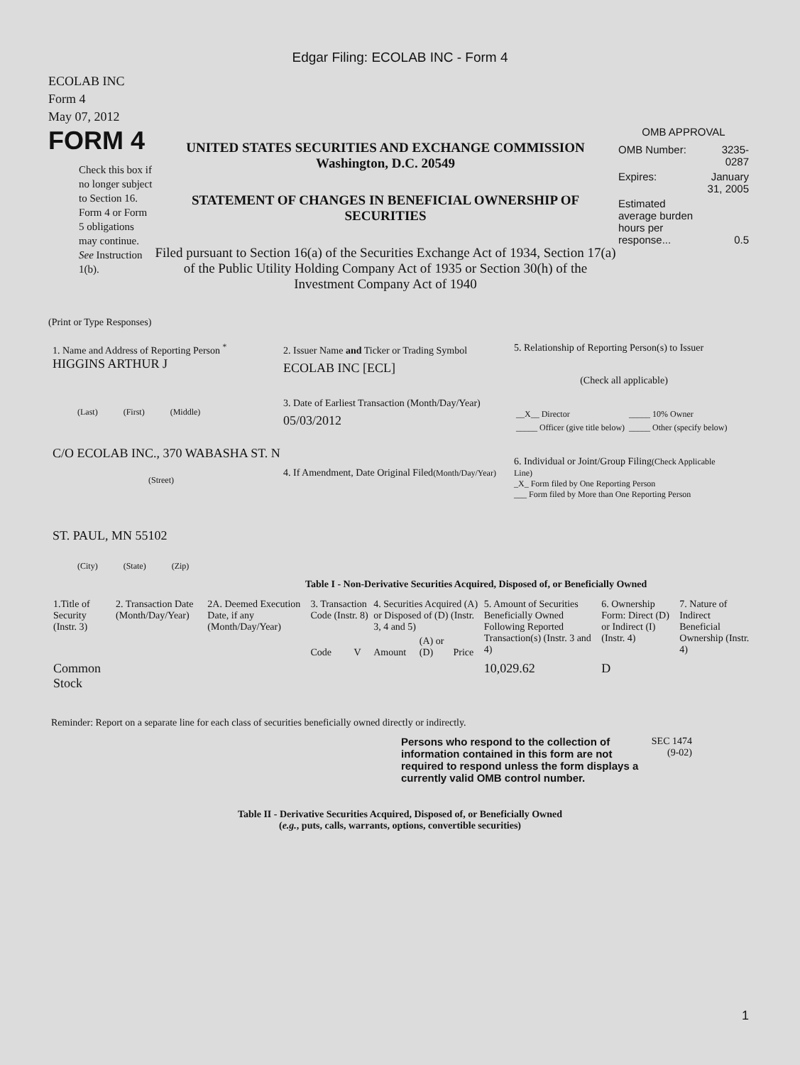Edgar Filing: ECOLAB INC - Form 4
ECOLAB INC
Form 4
May 07, 2012
FORM 4
Check this box if no longer subject to Section 16. Form 4 or Form 5 obligations may continue. See Instruction 1(b).
UNITED STATES SECURITIES AND EXCHANGE COMMISSION
Washington, D.C. 20549
STATEMENT OF CHANGES IN BENEFICIAL OWNERSHIP OF SECURITIES
Filed pursuant to Section 16(a) of the Securities Exchange Act of 1934, Section 17(a) of the Public Utility Holding Company Act of 1935 or Section 30(h) of the Investment Company Act of 1940
OMB APPROVAL
| OMB Number: | 3235-0287 |
| Expires: | January 31, 2005 |
| Estimated average burden hours per response... | 0.5 |
(Print or Type Responses)
1. Name and Address of Reporting Person <sup>*</sup>
HIGGINS ARTHUR J
(Last) (First) (Middle)
C/O ECOLAB INC., 370 WABASHA ST. N
(Street)
ST. PAUL, MN 55102
(City) (State) (Zip)
2. Issuer Name and Ticker or Trading Symbol
ECOLAB INC [ECL]
3. Date of Earliest Transaction (Month/Day/Year)
05/03/2012
4. If Amendment, Date Original Filed(Month/Day/Year)
5. Relationship of Reporting Person(s) to Issuer
(Check all applicable)
| __X__ Director | _____ 10% Owner |
| _____ Officer (give title below) | _____ Other (specify below) |
6. Individual or Joint/Group Filing(Check Applicable Line)
_X_ Form filed by One Reporting Person
___ Form filed by More than One Reporting Person
Table I - Non-Derivative Securities Acquired, Disposed of, or Beneficially Owned
| 1.Title of Security (Instr. 3) | 2. Transaction Date (Month/Day/Year) | 2A. Deemed Execution Date, if any (Month/Day/Year) | 3. Transaction Code (Instr. 8) | | 4. Securities Acquired (A) or Disposed of (D) (Instr. 3, 4 and 5) | | | 5. Amount of Securities Beneficially Owned Following Reported Transaction(s) (Instr. 3 and 4) | 6. Ownership Form: Direct (D) or Indirect (I) (Instr. 4) | 7. Nature of Indirect Beneficial Ownership (Instr. 4) |
| --- | --- | --- | --- | --- | --- | --- | --- | --- | --- | --- |
| | | | Code | V | Amount | (A) or (D) | Price | | | |
| Common Stock | | | | | | | | 10,029.62 | D | |
Reminder: Report on a separate line for each class of securities beneficially owned directly or indirectly.
Persons who respond to the collection of information contained in this form are not required to respond unless the form displays a currently valid OMB control number.
SEC 1474 (9-02)
Table II - Derivative Securities Acquired, Disposed of, or Beneficially Owned
(e.g., puts, calls, warrants, options, convertible securities)
1